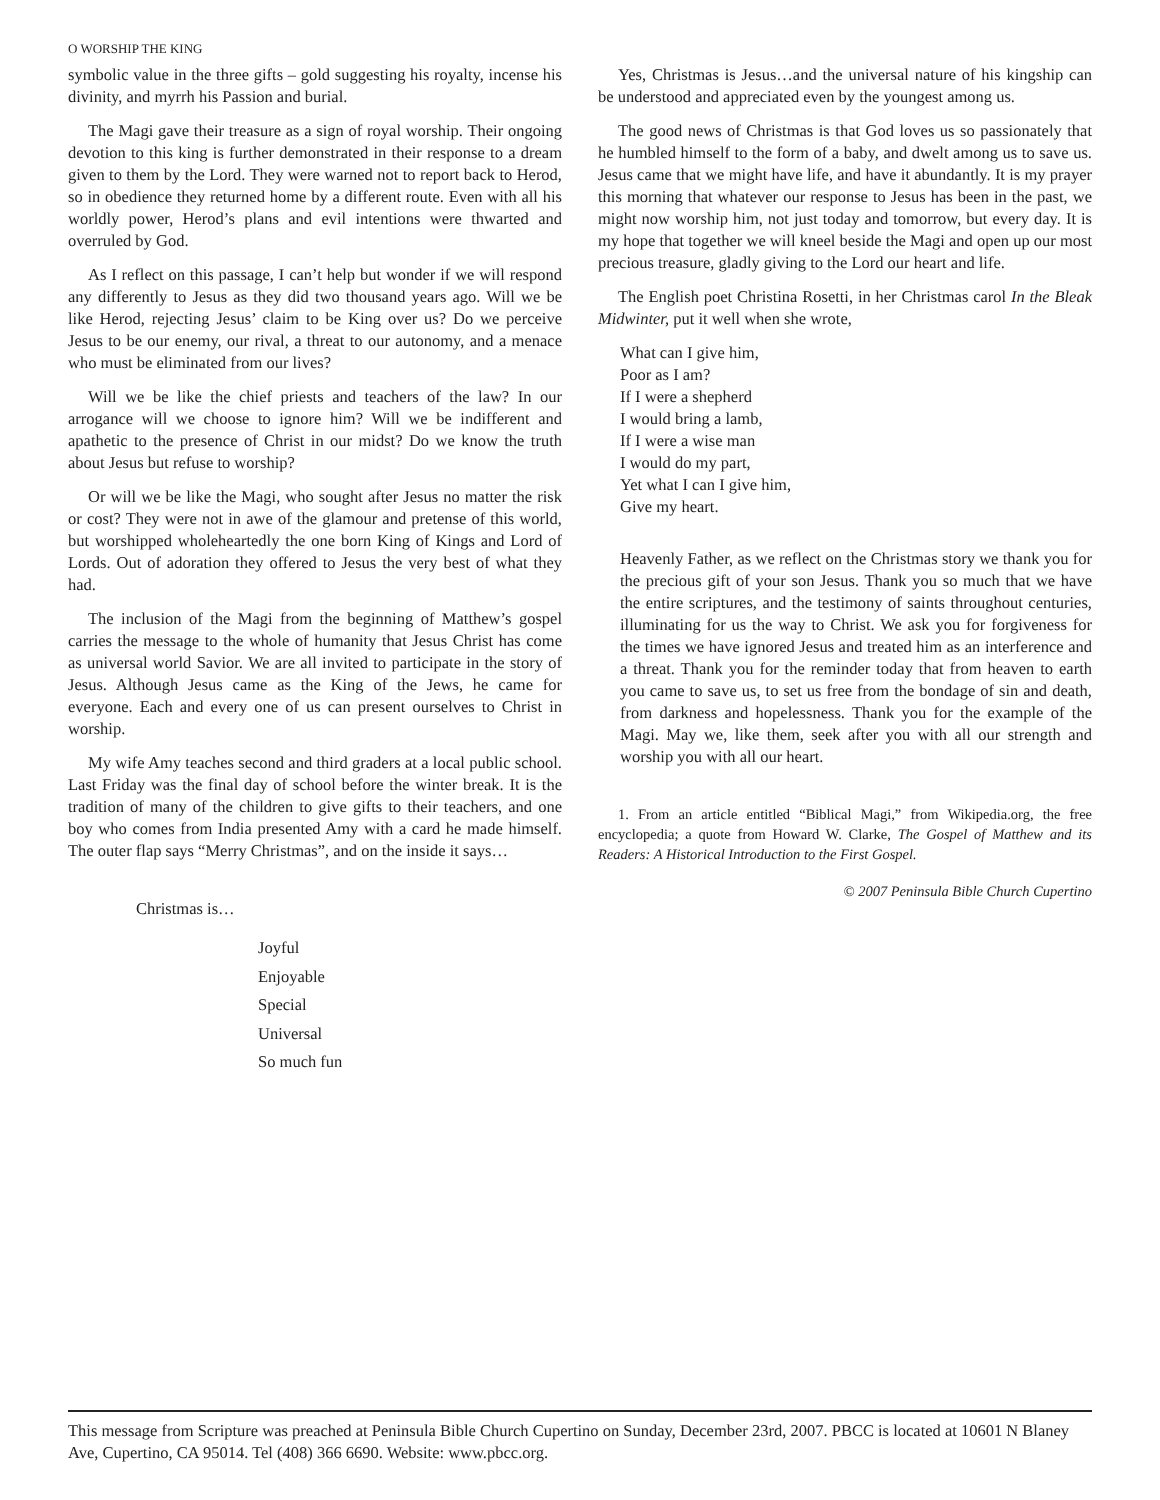O WORSHIP THE KING
symbolic value in the three gifts – gold suggesting his royalty, incense his divinity, and myrrh his Passion and burial.
The Magi gave their treasure as a sign of royal worship. Their ongoing devotion to this king is further demonstrated in their response to a dream given to them by the Lord. They were warned not to report back to Herod, so in obedience they returned home by a different route. Even with all his worldly power, Herod’s plans and evil intentions were thwarted and overruled by God.
As I reflect on this passage, I can’t help but wonder if we will respond any differently to Jesus as they did two thousand years ago. Will we be like Herod, rejecting Jesus’ claim to be King over us? Do we perceive Jesus to be our enemy, our rival, a threat to our autonomy, and a menace who must be eliminated from our lives?
Will we be like the chief priests and teachers of the law? In our arrogance will we choose to ignore him? Will we be indifferent and apathetic to the presence of Christ in our midst? Do we know the truth about Jesus but refuse to worship?
Or will we be like the Magi, who sought after Jesus no matter the risk or cost? They were not in awe of the glamour and pretense of this world, but worshipped wholeheartedly the one born King of Kings and Lord of Lords. Out of adoration they offered to Jesus the very best of what they had.
The inclusion of the Magi from the beginning of Matthew’s gospel carries the message to the whole of humanity that Jesus Christ has come as universal world Savior. We are all invited to participate in the story of Jesus. Although Jesus came as the King of the Jews, he came for everyone. Each and every one of us can present ourselves to Christ in worship.
My wife Amy teaches second and third graders at a local public school. Last Friday was the final day of school before the winter break. It is the tradition of many of the children to give gifts to their teachers, and one boy who comes from India presented Amy with a card he made himself. The outer flap says “Merry Christmas”, and on the inside it says…
Christmas is…
Joyful
Enjoyable
Special
Universal
So much fun
Yes, Christmas is Jesus…and the universal nature of his kingship can be understood and appreciated even by the youngest among us.
The good news of Christmas is that God loves us so passionately that he humbled himself to the form of a baby, and dwelt among us to save us. Jesus came that we might have life, and have it abundantly. It is my prayer this morning that whatever our response to Jesus has been in the past, we might now worship him, not just today and tomorrow, but every day. It is my hope that together we will kneel beside the Magi and open up our most precious treasure, gladly giving to the Lord our heart and life.
The English poet Christina Rosetti, in her Christmas carol In the Bleak Midwinter, put it well when she wrote,
What can I give him,
Poor as I am?
If I were a shepherd
I would bring a lamb,
If I were a wise man
I would do my part,
Yet what I can I give him,
Give my heart.
Heavenly Father, as we reflect on the Christmas story we thank you for the precious gift of your son Jesus. Thank you so much that we have the entire scriptures, and the testimony of saints throughout centuries, illuminating for us the way to Christ. We ask you for forgiveness for the times we have ignored Jesus and treated him as an interference and a threat. Thank you for the reminder today that from heaven to earth you came to save us, to set us free from the bondage of sin and death, from darkness and hopelessness. Thank you for the example of the Magi. May we, like them, seek after you with all our strength and worship you with all our heart.
1. From an article entitled “Biblical Magi,” from Wikipedia.org, the free encyclopedia; a quote from Howard W. Clarke, The Gospel of Matthew and its Readers: A Historical Introduction to the First Gospel.
© 2007 Peninsula Bible Church Cupertino
This message from Scripture was preached at Peninsula Bible Church Cupertino on Sunday, December 23rd, 2007. PBCC is located at 10601 N Blaney Ave, Cupertino, CA 95014. Tel (408) 366 6690. Website: www.pbcc.org.